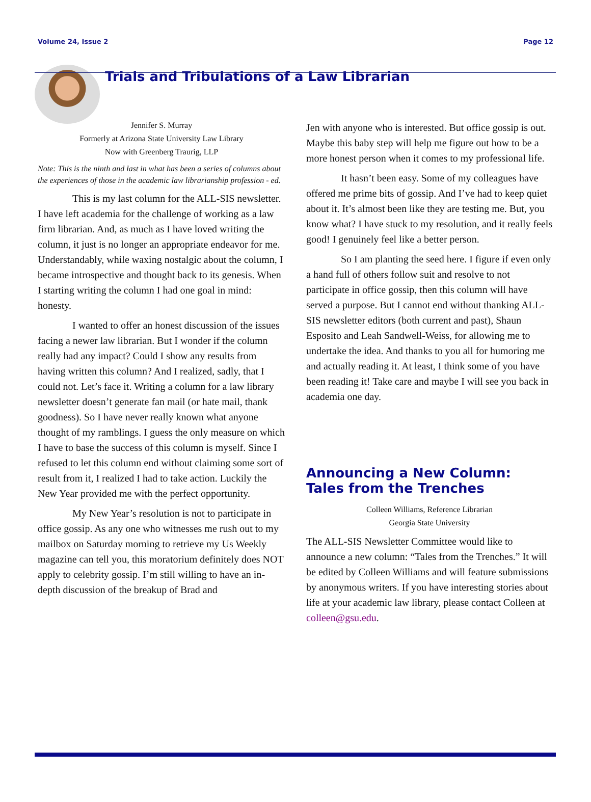Volume 24, Issue 2 Page 12
Trials and Tribulations of a Law Librarian
Jennifer S. Murray
Formerly at Arizona State University Law Library
Now with Greenberg Traurig, LLP
Note: This is the ninth and last in what has been a series of columns about the experiences of those in the academic law librarianship profession - ed.
This is my last column for the ALL-SIS newsletter. I have left academia for the challenge of working as a law firm librarian. And, as much as I have loved writing the column, it just is no longer an appropriate endeavor for me. Understandably, while waxing nostalgic about the column, I became introspective and thought back to its genesis. When I starting writing the column I had one goal in mind: honesty.
I wanted to offer an honest discussion of the issues facing a newer law librarian. But I wonder if the column really had any impact? Could I show any results from having written this column? And I realized, sadly, that I could not. Let’s face it. Writing a column for a law library newsletter doesn’t generate fan mail (or hate mail, thank goodness). So I have never really known what anyone thought of my ramblings. I guess the only measure on which I have to base the success of this column is myself. Since I refused to let this column end without claiming some sort of result from it, I realized I had to take action. Luckily the New Year provided me with the perfect opportunity.
My New Year’s resolution is not to participate in office gossip. As any one who witnesses me rush out to my mailbox on Saturday morning to retrieve my Us Weekly magazine can tell you, this moratorium definitely does NOT apply to celebrity gossip. I’m still willing to have an in-depth discussion of the breakup of Brad and
Jen with anyone who is interested. But office gossip is out. Maybe this baby step will help me figure out how to be a more honest person when it comes to my professional life.
It hasn’t been easy. Some of my colleagues have offered me prime bits of gossip. And I’ve had to keep quiet about it. It’s almost been like they are testing me. But, you know what? I have stuck to my resolution, and it really feels good! I genuinely feel like a better person.
So I am planting the seed here. I figure if even only a hand full of others follow suit and resolve to not participate in office gossip, then this column will have served a purpose. But I cannot end without thanking ALL-SIS newsletter editors (both current and past), Shaun Esposito and Leah Sandwell-Weiss, for allowing me to undertake the idea. And thanks to you all for humoring me and actually reading it. At least, I think some of you have been reading it! Take care and maybe I will see you back in academia one day.
Announcing a New Column: Tales from the Trenches
Colleen Williams, Reference Librarian
Georgia State University
The ALL-SIS Newsletter Committee would like to announce a new column: “Tales from the Trenches.” It will be edited by Colleen Williams and will feature submissions by anonymous writers. If you have interesting stories about life at your academic law library, please contact Colleen at colleen@gsu.edu.